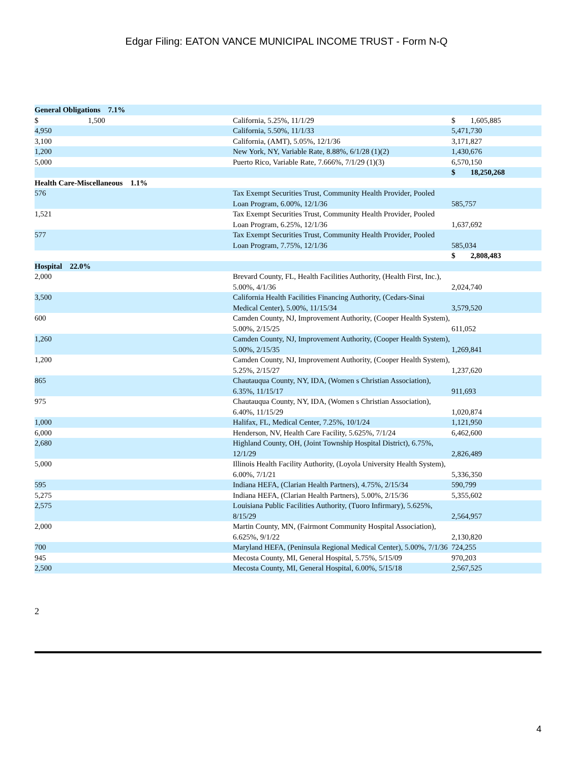Edgar Filing: EATON VANCE MUNICIPAL INCOME TRUST - Form N-Q
| General Obligations 7.1% | | |
| $ 1,500 | California, 5.25%, 11/1/29 | $ 1,605,885 |
| 4,950 | California, 5.50%, 11/1/33 | 5,471,730 |
| 3,100 | California, (AMT), 5.05%, 12/1/36 | 3,171,827 |
| 1,200 | New York, NY, Variable Rate, 8.88%, 6/1/28 (1)(2) | 1,430,676 |
| 5,000 | Puerto Rico, Variable Rate, 7.666%, 7/1/29 (1)(3) | 6,570,150 |
| | | $ 18,250,268 |
| Health Care-Miscellaneous 1.1% | | |
| 576 | Tax Exempt Securities Trust, Community Health Provider, Pooled Loan Program, 6.00%, 12/1/36 | 585,757 |
| 1,521 | Tax Exempt Securities Trust, Community Health Provider, Pooled Loan Program, 6.25%, 12/1/36 | 1,637,692 |
| 577 | Tax Exempt Securities Trust, Community Health Provider, Pooled Loan Program, 7.75%, 12/1/36 | 585,034 |
| | | $ 2,808,483 |
| Hospital 22.0% | | |
| 2,000 | Brevard County, FL, Health Facilities Authority, (Health First, Inc.), 5.00%, 4/1/36 | 2,024,740 |
| 3,500 | California Health Facilities Financing Authority, (Cedars-Sinai Medical Center), 5.00%, 11/15/34 | 3,579,520 |
| 600 | Camden County, NJ, Improvement Authority, (Cooper Health System), 5.00%, 2/15/25 | 611,052 |
| 1,260 | Camden County, NJ, Improvement Authority, (Cooper Health System), 5.00%, 2/15/35 | 1,269,841 |
| 1,200 | Camden County, NJ, Improvement Authority, (Cooper Health System), 5.25%, 2/15/27 | 1,237,620 |
| 865 | Chautauqua County, NY, IDA, (Women s Christian Association), 6.35%, 11/15/17 | 911,693 |
| 975 | Chautauqua County, NY, IDA, (Women s Christian Association), 6.40%, 11/15/29 | 1,020,874 |
| 1,000 | Halifax, FL, Medical Center, 7.25%, 10/1/24 | 1,121,950 |
| 6,000 | Henderson, NV, Health Care Facility, 5.625%, 7/1/24 | 6,462,600 |
| 2,680 | Highland County, OH, (Joint Township Hospital District), 6.75%, 12/1/29 | 2,826,489 |
| 5,000 | Illinois Health Facility Authority, (Loyola University Health System), 6.00%, 7/1/21 | 5,336,350 |
| 595 | Indiana HEFA, (Clarian Health Partners), 4.75%, 2/15/34 | 590,799 |
| 5,275 | Indiana HEFA, (Clarian Health Partners), 5.00%, 2/15/36 | 5,355,602 |
| 2,575 | Louisiana Public Facilities Authority, (Tuoro Infirmary), 5.625%, 8/15/29 | 2,564,957 |
| 2,000 | Martin County, MN, (Fairmont Community Hospital Association), 6.625%, 9/1/22 | 2,130,820 |
| 700 | Maryland HEFA, (Peninsula Regional Medical Center), 5.00%, 7/1/36 | 724,255 |
| 945 | Mecosta County, MI, General Hospital, 5.75%, 5/15/09 | 970,203 |
| 2,500 | Mecosta County, MI, General Hospital, 6.00%, 5/15/18 | 2,567,525 |
2
4